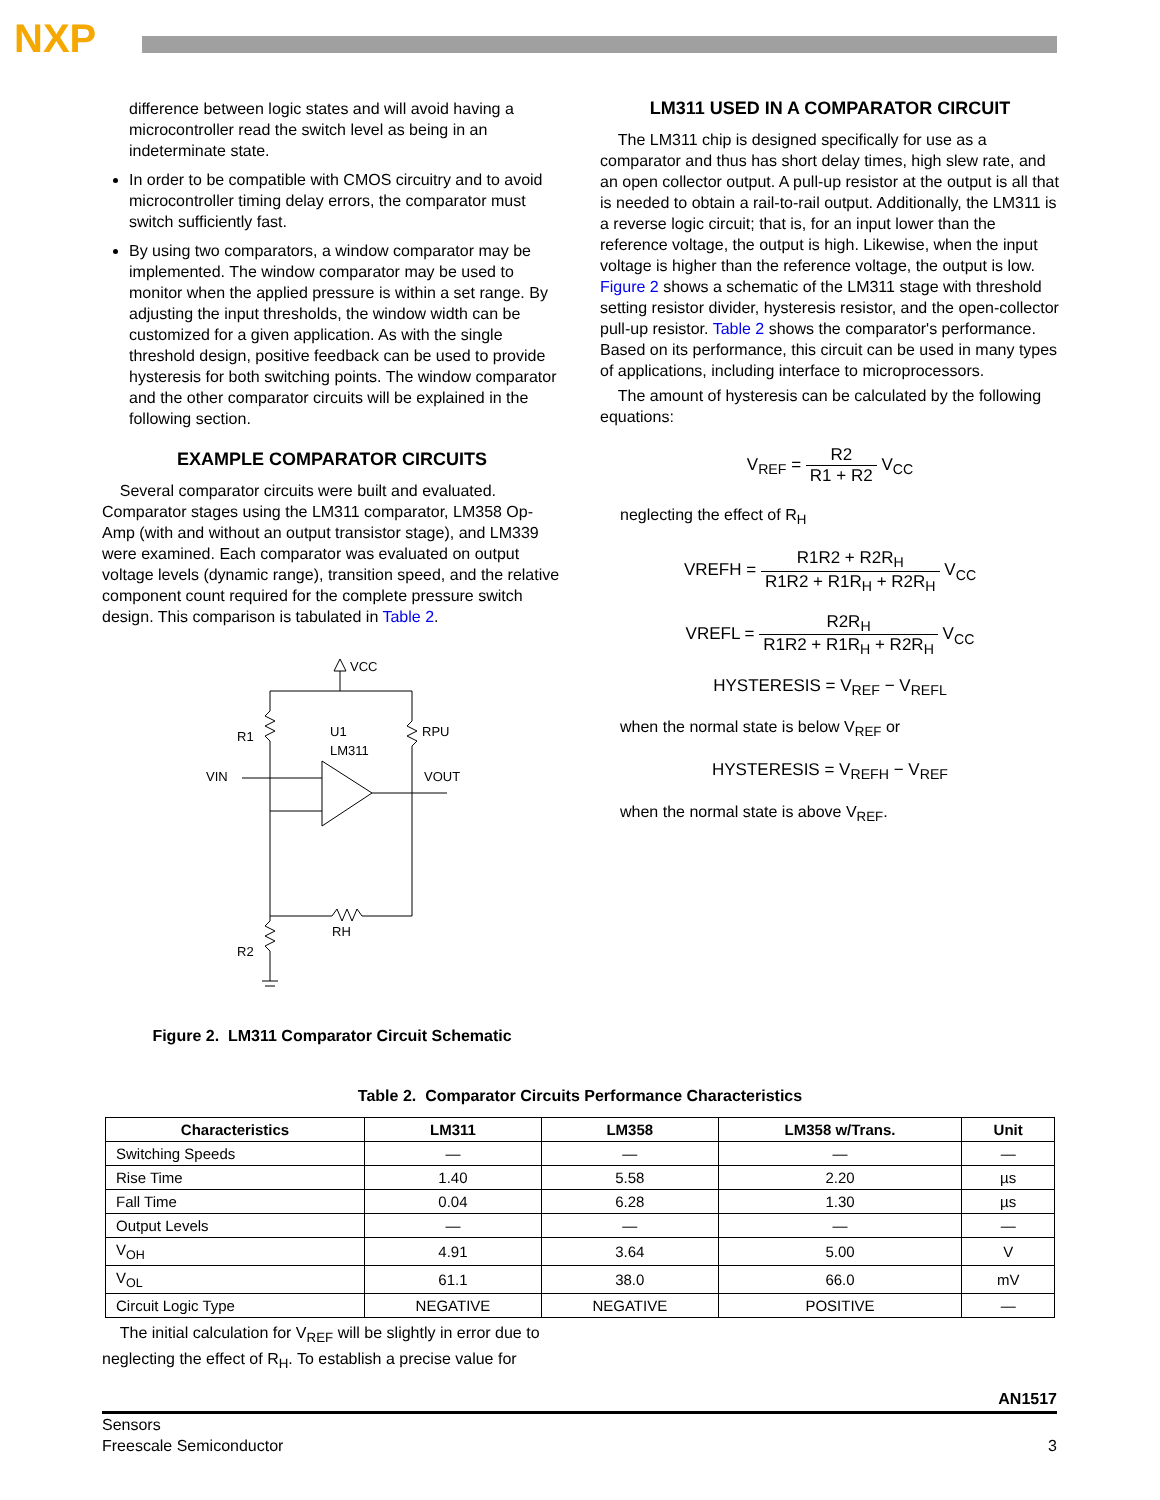NXP
difference between logic states and will avoid having a microcontroller read the switch level as being in an indeterminate state.
In order to be compatible with CMOS circuitry and to avoid microcontroller timing delay errors, the comparator must switch sufficiently fast.
By using two comparators, a window comparator may be implemented. The window comparator may be used to monitor when the applied pressure is within a set range. By adjusting the input thresholds, the window width can be customized for a given application. As with the single threshold design, positive feedback can be used to provide hysteresis for both switching points. The window comparator and the other comparator circuits will be explained in the following section.
EXAMPLE COMPARATOR CIRCUITS
Several comparator circuits were built and evaluated. Comparator stages using the LM311 comparator, LM358 Op-Amp (with and without an output transistor stage), and LM339 were examined. Each comparator was evaluated on output voltage levels (dynamic range), transition speed, and the relative component count required for the complete pressure switch design. This comparison is tabulated in Table 2.
VCC
R1
U1
LM311
RPU
VIN
VOUT
RH
R2
Figure 2. LM311 Comparator Circuit Schematic
LM311 USED IN A COMPARATOR CIRCUIT
The LM311 chip is designed specifically for use as a comparator and thus has short delay times, high slew rate, and an open collector output. A pull-up resistor at the output is all that is needed to obtain a rail-to-rail output. Additionally, the LM311 is a reverse logic circuit; that is, for an input lower than the reference voltage, the output is high. Likewise, when the input voltage is higher than the reference voltage, the output is low. Figure 2 shows a schematic of the LM311 stage with threshold setting resistor divider, hysteresis resistor, and the open-collector pull-up resistor. Table 2 shows the comparator's performance. Based on its performance, this circuit can be used in many types of applications, including interface to microprocessors.
The amount of hysteresis can be calculated by the following equations:
V<sub>REF</sub> = R2 R1 + R2 V<sub>CC</sub>
neglecting the effect of R<sub>H</sub>
VREFH = R1R2 + R2R<sub>H</sub> R1R2 + R1R<sub>H</sub> + R2R<sub>H</sub> V<sub>CC</sub>
VREFL = R2R<sub>H</sub> R1R2 + R1R<sub>H</sub> + R2R<sub>H</sub> V<sub>CC</sub>
HYSTERESIS = V<sub>REF</sub> − V<sub>REFL</sub>
when the normal state is below V<sub>REF</sub> or
HYSTERESIS = V<sub>REFH</sub> − V<sub>REF</sub>
when the normal state is above V<sub>REF</sub>.
Table 2. Comparator Circuits Performance Characteristics
| Characteristics | LM311 | LM358 | LM358 w/Trans. | Unit |
| --- | --- | --- | --- | --- |
| Switching Speeds | — | — | — | — |
| Rise Time | 1.40 | 5.58 | 2.20 | µs |
| Fall Time | 0.04 | 6.28 | 1.30 | µs |
| Output Levels | — | — | — | — |
| V<sub>OH</sub> | 4.91 | 3.64 | 5.00 | V |
| V<sub>OL</sub> | 61.1 | 38.0 | 66.0 | mV |
| Circuit Logic Type | NEGATIVE | NEGATIVE | POSITIVE | — |
The initial calculation for V<sub>REF</sub> will be slightly in error due to neglecting the effect of R<sub>H</sub>. To establish a precise value for
AN1517
Sensors
Freescale Semiconductor
3